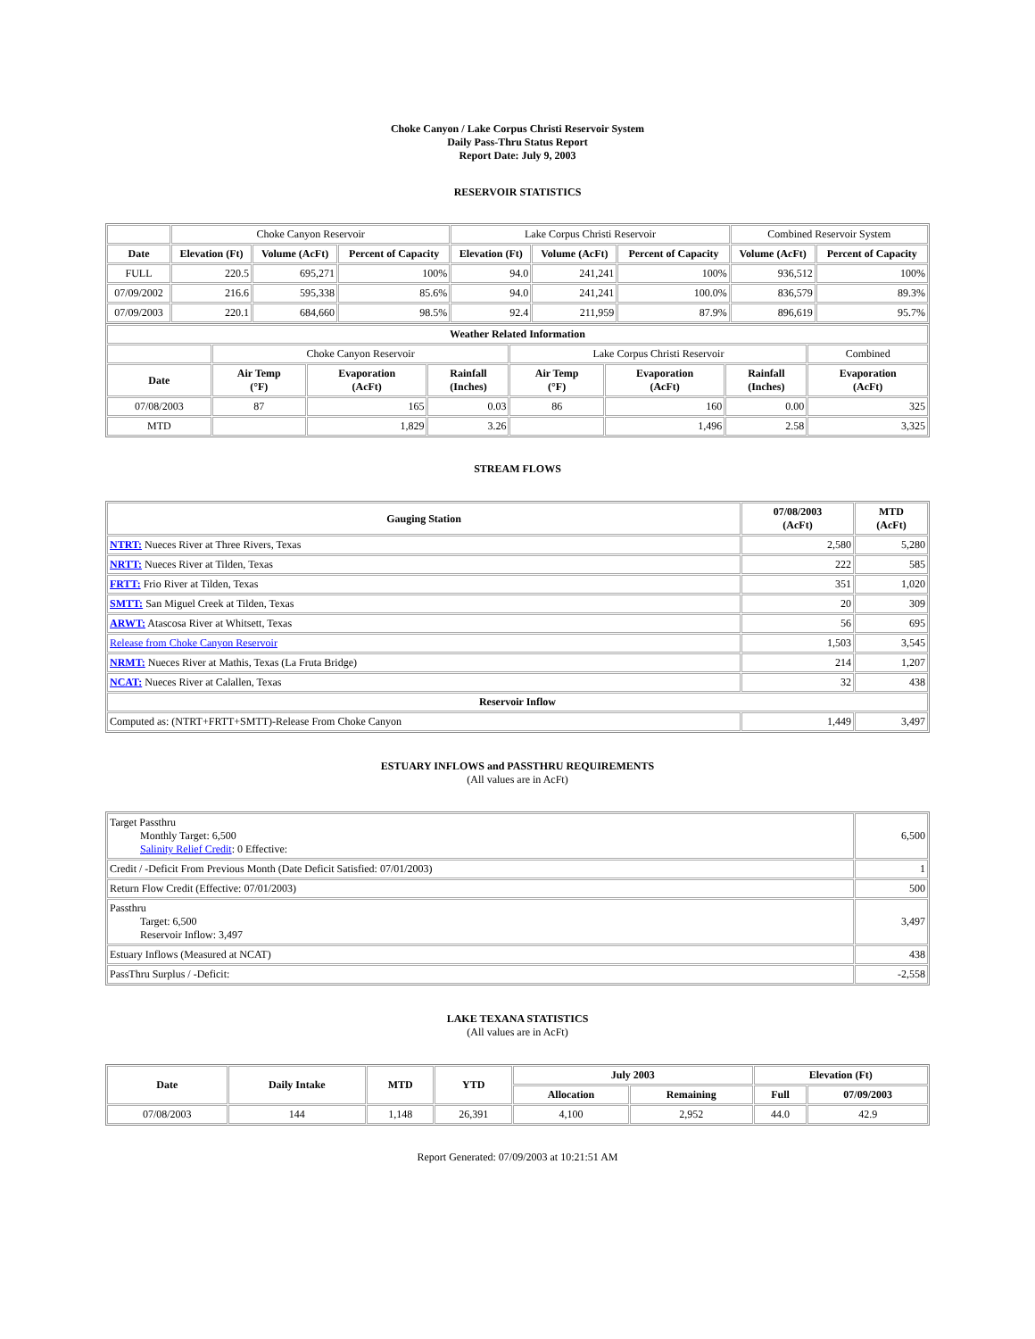Choke Canyon / Lake Corpus Christi Reservoir System
Daily Pass-Thru Status Report
Report Date: July 9, 2003
RESERVOIR STATISTICS
| | Choke Canyon Reservoir | | | Lake Corpus Christi Reservoir | | | Combined Reservoir System | |
| Date | Elevation (Ft) | Volume (AcFt) | Percent of Capacity | Elevation (Ft) | Volume (AcFt) | Percent of Capacity | Volume (AcFt) | Percent of Capacity |
| FULL | 220.5 | 695,271 | 100% | 94.0 | 241,241 | 100% | 936,512 | 100% |
| 07/09/2002 | 216.6 | 595,338 | 85.6% | 94.0 | 241,241 | 100.0% | 836,579 | 89.3% |
| 07/09/2003 | 220.1 | 684,660 | 98.5% | 92.4 | 211,959 | 87.9% | 896,619 | 95.7% |
| Weather Related Information | | | | | | | |
| --- | --- | --- | --- | --- | --- | --- | --- |
| | Choke Canyon Reservoir | | | Lake Corpus Christi Reservoir | | | Combined |
| Date | Air Temp (°F) | Evaporation (AcFt) | Rainfall (Inches) | Air Temp (°F) | Evaporation (AcFt) | Rainfall (Inches) | Evaporation (AcFt) |
| 07/08/2003 | 87 | 165 | 0.03 | 86 | 160 | 0.00 | 325 |
| MTD | | 1,829 | 3.26 | | 1,496 | 2.58 | 3,325 |
STREAM FLOWS
| Gauging Station | 07/08/2003 (AcFt) | MTD (AcFt) |
| --- | --- | --- |
| NTRT: Nueces River at Three Rivers, Texas | 2,580 | 5,280 |
| NRTT: Nueces River at Tilden, Texas | 222 | 585 |
| FRTT: Frio River at Tilden, Texas | 351 | 1,020 |
| SMTT: San Miguel Creek at Tilden, Texas | 20 | 309 |
| ARWT: Atascosa River at Whitsett, Texas | 56 | 695 |
| Release from Choke Canyon Reservoir | 1,503 | 3,545 |
| NRMT: Nueces River at Mathis, Texas (La Fruta Bridge) | 214 | 1,207 |
| NCAT: Nueces River at Calallen, Texas | 32 | 438 |
| Reservoir Inflow | | |
| Computed as: (NTRT+FRTT+SMTT)-Release From Choke Canyon | 1,449 | 3,497 |
ESTUARY INFLOWS and PASSTHRU REQUIREMENTS
(All values are in AcFt)
| Target Passthru Monthly Target: 6,500 Salinity Relief Credit : 0 Effective: | 6,500 |
| Credit / -Deficit From Previous Month (Date Deficit Satisfied: 07/01/2003) | 1 |
| Return Flow Credit (Effective: 07/01/2003) | 500 |
| Passthru Target: 6,500 Reservoir Inflow: 3,497 | 3,497 |
| Estuary Inflows (Measured at NCAT) | 438 |
| PassThru Surplus / -Deficit: | -2,558 |
LAKE TEXANA STATISTICS
(All values are in AcFt)
| Date | Daily Intake | MTD | YTD | July 2003 | | Elevation (Ft) | |
| --- | --- | --- | --- | --- | --- | --- | --- |
| | | | | Allocation | Remaining | Full | 07/09/2003 |
| 07/08/2003 | 144 | 1,148 | 26,391 | 4,100 | 2,952 | 44.0 | 42.9 |
Report Generated: 07/09/2003 at 10:21:51 AM